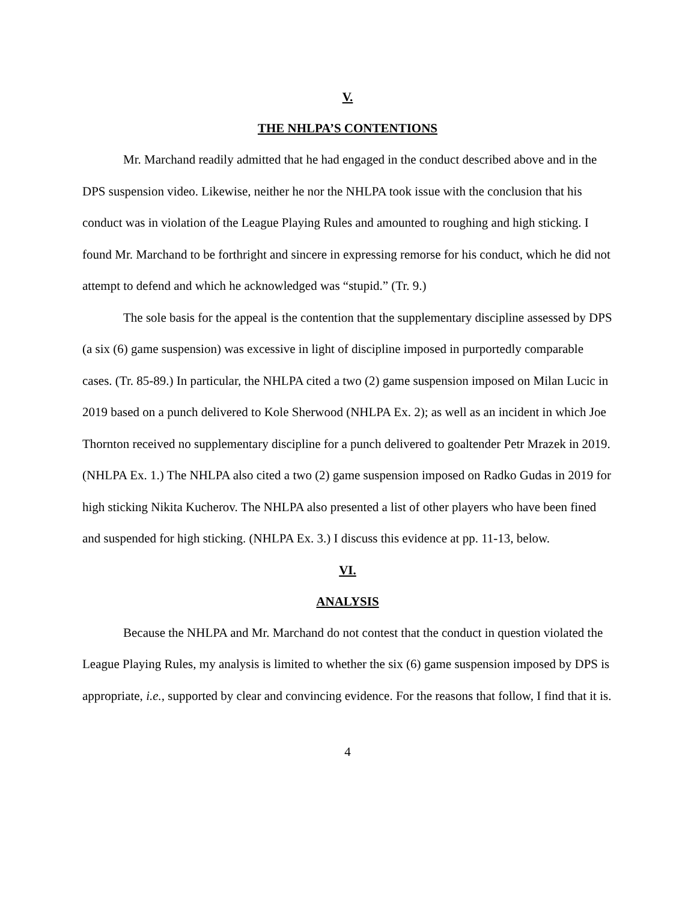V.
THE NHLPA’S CONTENTIONS
Mr. Marchand readily admitted that he had engaged in the conduct described above and in the DPS suspension video. Likewise, neither he nor the NHLPA took issue with the conclusion that his conduct was in violation of the League Playing Rules and amounted to roughing and high sticking. I found Mr. Marchand to be forthright and sincere in expressing remorse for his conduct, which he did not attempt to defend and which he acknowledged was “stupid.” (Tr. 9.)
The sole basis for the appeal is the contention that the supplementary discipline assessed by DPS (a six (6) game suspension) was excessive in light of discipline imposed in purportedly comparable cases. (Tr. 85-89.) In particular, the NHLPA cited a two (2) game suspension imposed on Milan Lucic in 2019 based on a punch delivered to Kole Sherwood (NHLPA Ex. 2); as well as an incident in which Joe Thornton received no supplementary discipline for a punch delivered to goaltender Petr Mrazek in 2019. (NHLPA Ex. 1.) The NHLPA also cited a two (2) game suspension imposed on Radko Gudas in 2019 for high sticking Nikita Kucherov. The NHLPA also presented a list of other players who have been fined and suspended for high sticking. (NHLPA Ex. 3.) I discuss this evidence at pp. 11-13, below.
VI.
ANALYSIS
Because the NHLPA and Mr. Marchand do not contest that the conduct in question violated the League Playing Rules, my analysis is limited to whether the six (6) game suspension imposed by DPS is appropriate, i.e., supported by clear and convincing evidence. For the reasons that follow, I find that it is.
4